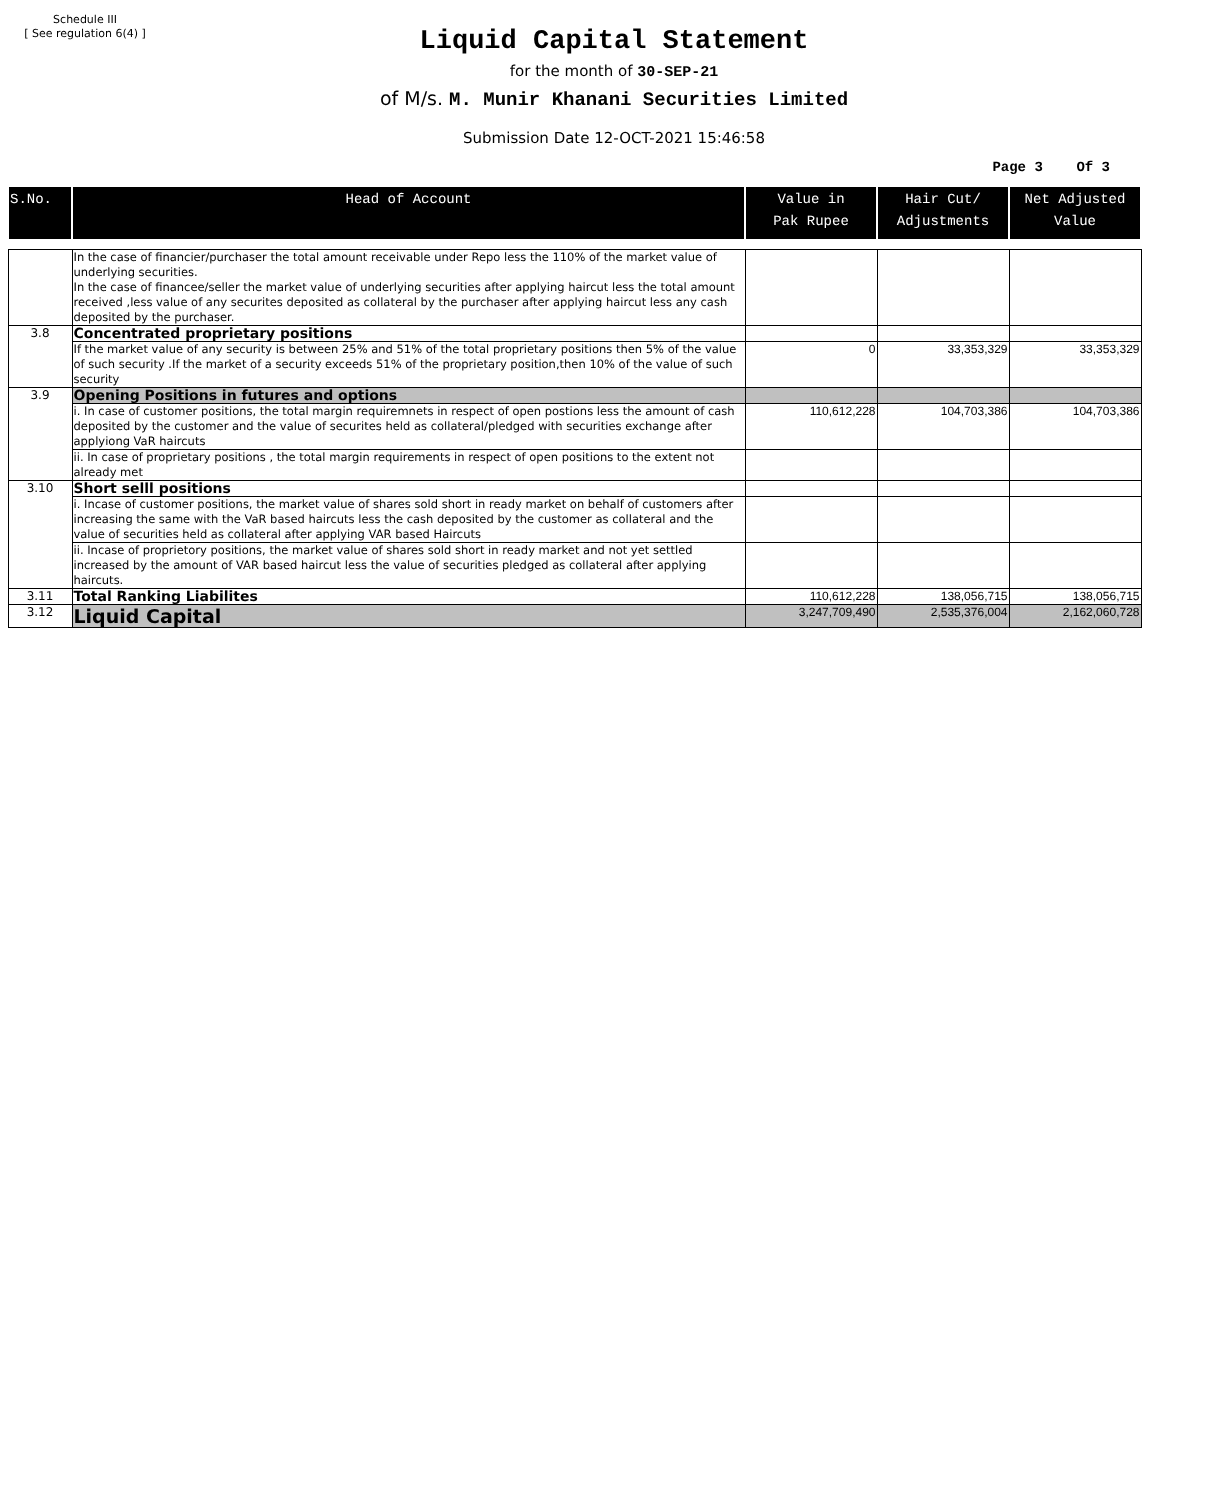Schedule III
[ See regulation 6(4) ]
Liquid Capital Statement
for the month of 30-SEP-21
of M/s. M. Munir Khanani Securities Limited
Submission Date 12-OCT-2021 15:46:58
Page 3 Of 3
| S.No. | Head of Account | Value in Pak Rupee | Hair Cut/ Adjustments | Net Adjusted Value |
| --- | --- | --- | --- | --- |
| | In the case of financier/purchaser the total amount receivable under Repo less the 110% of the market value of underlying securities. In the case of financee/seller the market value of underlying securities after applying haircut less the total amount received ,less value of any securites deposited as collateral by the purchaser after applying haircut less any cash deposited by the purchaser. | | | |
| 3.8 | Concentrated proprietary positions | | | |
| | If the market value of any security is between 25% and 51% of the total proprietary positions then 5% of the value of such security .If the market of a security exceeds 51% of the proprietary position,then 10% of the value of such security | 0 | 33,353,329 | 33,353,329 |
| 3.9 | Opening Positions in futures and options | | | |
| | i. In case of customer positions, the total margin requiremnets in respect of open postions less the amount of cash deposited by the customer and the value of securites held as collateral/pledged with securities exchange after applyiong VaR haircuts | 110,612,228 | 104,703,386 | 104,703,386 |
| | ii. In case of proprietary positions , the total margin requirements in respect of open positions to the extent not already met | | | |
| 3.10 | Short selll positions | | | |
| | i. Incase of customer positions, the market value of shares sold short in ready market on behalf of customers after increasing the same with the VaR based haircuts less the cash deposited by the customer as collateral and the value of securities held as collateral after applying VAR based Haircuts | | | |
| | ii. Incase of proprietory positions, the market value of shares sold short in ready market and not yet settled increased by the amount of VAR based haircut less the value of securities pledged as collateral after applying haircuts. | | | |
| 3.11 | Total Ranking Liabilites | 110,612,228 | 138,056,715 | 138,056,715 |
| 3.12 | Liquid Capital | 3,247,709,490 | 2,535,376,004 | 2,162,060,728 |